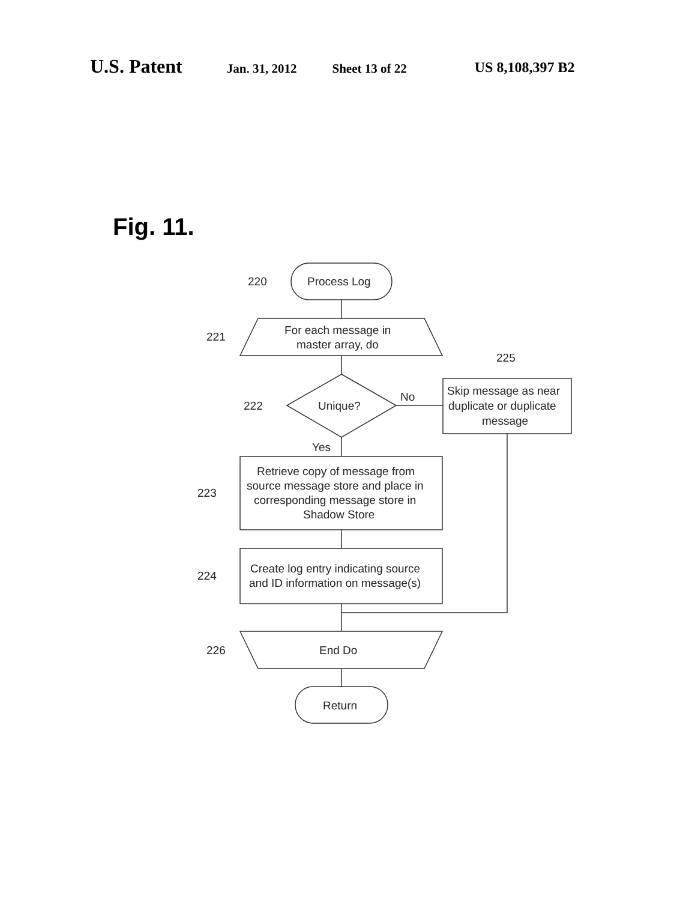U.S. Patent
Jan. 31, 2012 Sheet 13 of 22
US 8,108,397 B2
Fig. 11.
Process Log
For each message in
master array, do
Unique?
No
Yes
Skip message as near
duplicate or duplicate
message
Retrieve copy of message from
source message store and place in
corresponding message store in
Shadow Store
Create log entry indicating source
and ID information on message(s)
End Do
Return
220
221
222
225
223
224
226